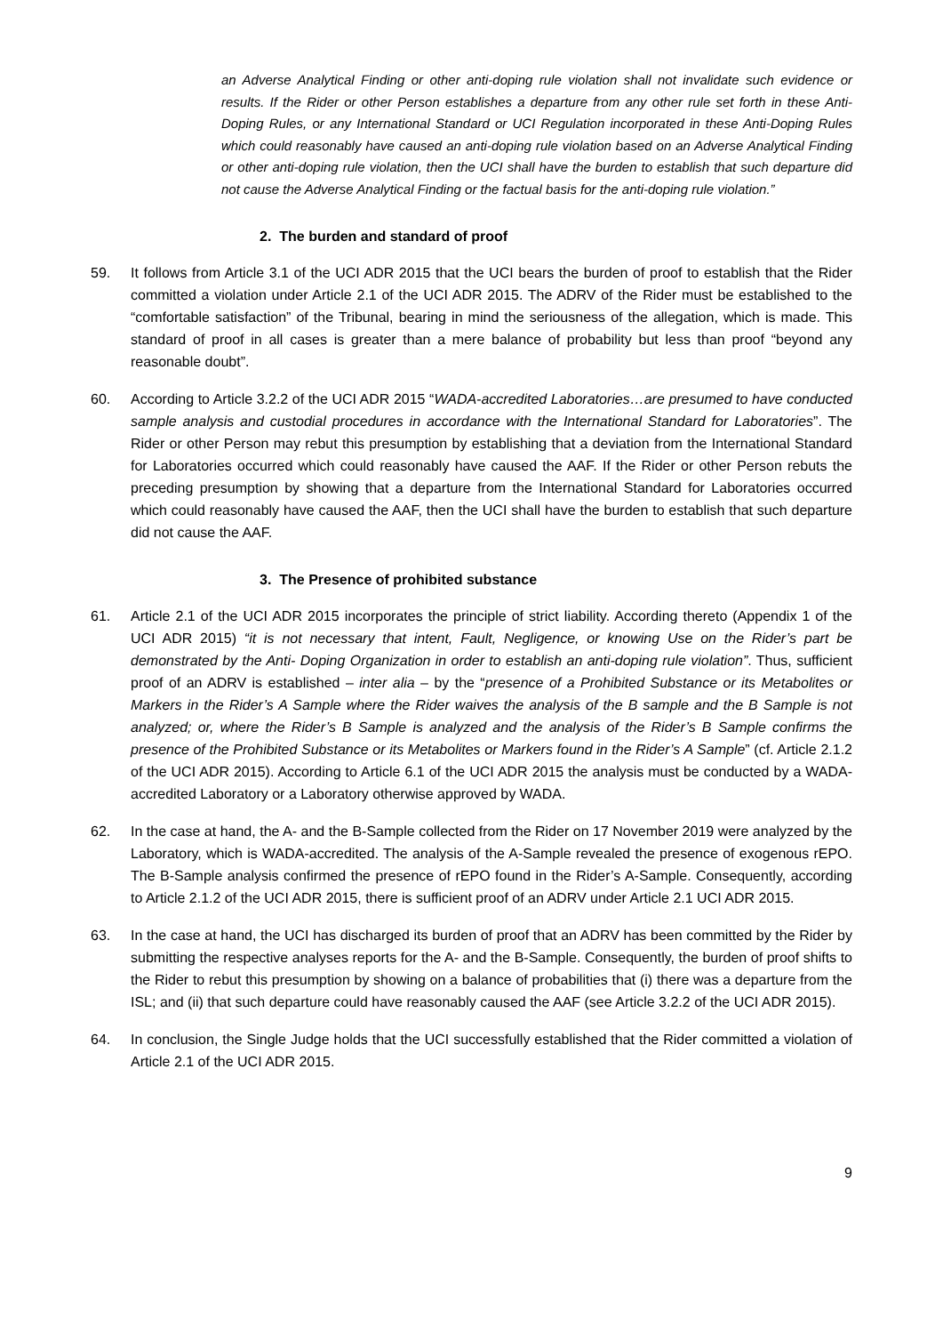an Adverse Analytical Finding or other anti-doping rule violation shall not invalidate such evidence or results. If the Rider or other Person establishes a departure from any other rule set forth in these Anti-Doping Rules, or any International Standard or UCI Regulation incorporated in these Anti-Doping Rules which could reasonably have caused an anti-doping rule violation based on an Adverse Analytical Finding or other anti-doping rule violation, then the UCI shall have the burden to establish that such departure did not cause the Adverse Analytical Finding or the factual basis for the anti-doping rule violation.”
2. The burden and standard of proof
59. It follows from Article 3.1 of the UCI ADR 2015 that the UCI bears the burden of proof to establish that the Rider committed a violation under Article 2.1 of the UCI ADR 2015. The ADRV of the Rider must be established to the “comfortable satisfaction” of the Tribunal, bearing in mind the seriousness of the allegation, which is made. This standard of proof in all cases is greater than a mere balance of probability but less than proof “beyond any reasonable doubt”.
60. According to Article 3.2.2 of the UCI ADR 2015 “WADA-accredited Laboratories…are presumed to have conducted sample analysis and custodial procedures in accordance with the International Standard for Laboratories”. The Rider or other Person may rebut this presumption by establishing that a deviation from the International Standard for Laboratories occurred which could reasonably have caused the AAF. If the Rider or other Person rebuts the preceding presumption by showing that a departure from the International Standard for Laboratories occurred which could reasonably have caused the AAF, then the UCI shall have the burden to establish that such departure did not cause the AAF.
3. The Presence of prohibited substance
61. Article 2.1 of the UCI ADR 2015 incorporates the principle of strict liability. According thereto (Appendix 1 of the UCI ADR 2015) “it is not necessary that intent, Fault, Negligence, or knowing Use on the Rider’s part be demonstrated by the Anti- Doping Organization in order to establish an anti-doping rule violation”. Thus, sufficient proof of an ADRV is established – inter alia – by the “presence of a Prohibited Substance or its Metabolites or Markers in the Rider’s A Sample where the Rider waives the analysis of the B sample and the B Sample is not analyzed; or, where the Rider’s B Sample is analyzed and the analysis of the Rider’s B Sample confirms the presence of the Prohibited Substance or its Metabolites or Markers found in the Rider’s A Sample” (cf. Article 2.1.2 of the UCI ADR 2015). According to Article 6.1 of the UCI ADR 2015 the analysis must be conducted by a WADA-accredited Laboratory or a Laboratory otherwise approved by WADA.
62. In the case at hand, the A- and the B-Sample collected from the Rider on 17 November 2019 were analyzed by the Laboratory, which is WADA-accredited. The analysis of the A-Sample revealed the presence of exogenous rEPO. The B-Sample analysis confirmed the presence of rEPO found in the Rider’s A-Sample. Consequently, according to Article 2.1.2 of the UCI ADR 2015, there is sufficient proof of an ADRV under Article 2.1 UCI ADR 2015.
63. In the case at hand, the UCI has discharged its burden of proof that an ADRV has been committed by the Rider by submitting the respective analyses reports for the A- and the B-Sample. Consequently, the burden of proof shifts to the Rider to rebut this presumption by showing on a balance of probabilities that (i) there was a departure from the ISL; and (ii) that such departure could have reasonably caused the AAF (see Article 3.2.2 of the UCI ADR 2015).
64. In conclusion, the Single Judge holds that the UCI successfully established that the Rider committed a violation of Article 2.1 of the UCI ADR 2015.
9